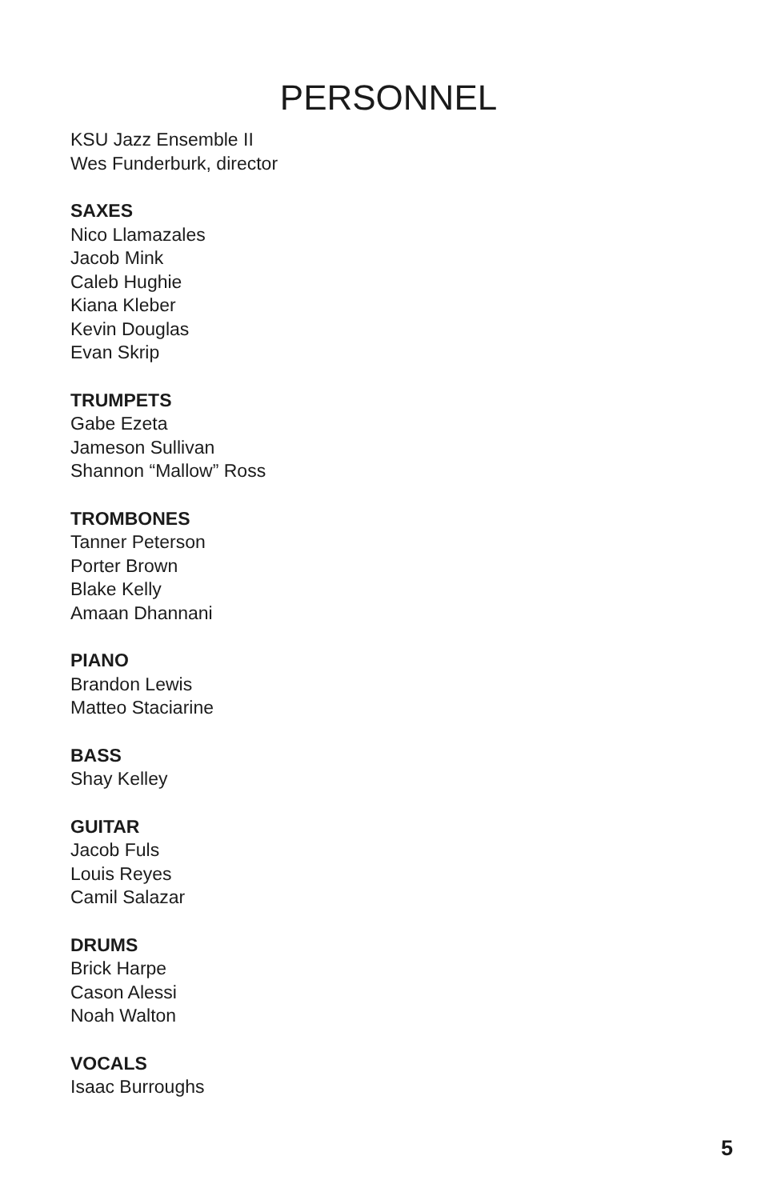PERSONNEL
KSU Jazz Ensemble II
Wes Funderburk, director
SAXES
Nico Llamazales
Jacob Mink
Caleb Hughie
Kiana Kleber
Kevin Douglas
Evan Skrip
TRUMPETS
Gabe Ezeta
Jameson Sullivan
Shannon “Mallow” Ross
TROMBONES
Tanner Peterson
Porter Brown
Blake Kelly
Amaan Dhannani
PIANO
Brandon Lewis
Matteo Staciarine
BASS
Shay Kelley
GUITAR
Jacob Fuls
Louis Reyes
Camil Salazar
DRUMS
Brick Harpe
Cason Alessi
Noah Walton
VOCALS
Isaac Burroughs
5